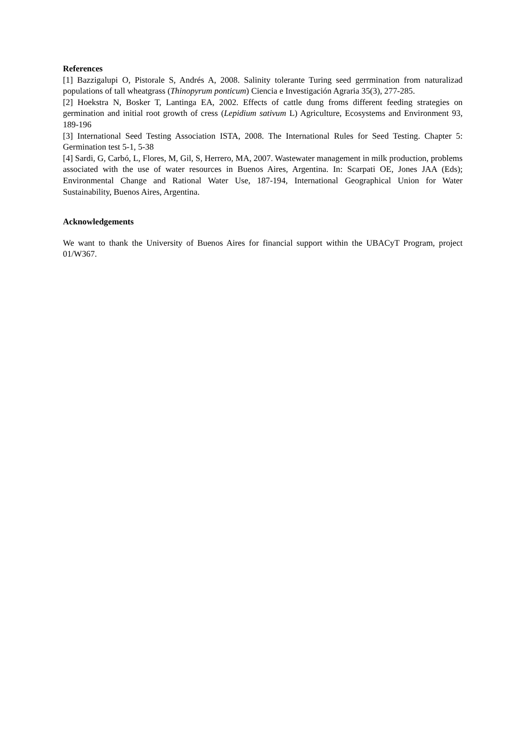References
[1] Bazzigalupi O, Pistorale S, Andrés A, 2008. Salinity tolerante Turing seed gerrmination from naturalizad populations of tall wheatgrass (Thinopyrum ponticum) Ciencia e Investigación Agraria 35(3), 277-285.
[2] Hoekstra N, Bosker T, Lantinga EA, 2002. Effects of cattle dung froms different feeding strategies on germination and initial root growth of cress (Lepidium sativum L) Agriculture, Ecosystems and Environment 93, 189-196
[3] International Seed Testing Association ISTA, 2008. The International Rules for Seed Testing. Chapter 5: Germination test 5-1, 5-38
[4] Sardi, G, Carbó, L, Flores, M, Gil, S, Herrero, MA, 2007. Wastewater management in milk production, problems associated with the use of water resources in Buenos Aires, Argentina. In: Scarpati OE, Jones JAA (Eds); Environmental Change and Rational Water Use, 187-194, International Geographical Union for Water Sustainability, Buenos Aires, Argentina.
Acknowledgements
We want to thank the University of Buenos Aires for financial support within the UBACyT Program, project 01/W367.